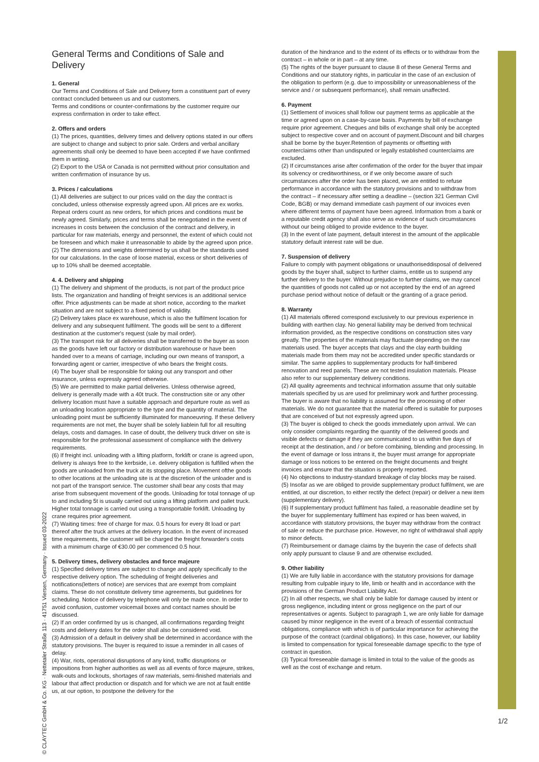© CLAYTEC GmbH & Co. KG · Nettetaler Straße 113 · 41751 Viersen, Germany · Issued 03-2022
General Terms and Conditions of Sale and Delivery
1. General
Our Terms and Conditions of Sale and Delivery form a constituent part of every contract concluded between us and our customers.
Terms and conditions or counter-confirmations by the customer require our express confirmation in order to take effect.
2. Offers and orders
(1) The prices, quantities, delivery times and delivery options stated in our offers are subject to change and subject to prior sale. Orders and verbal ancillary agreements shall only be deemed to have been accepted if we have confirmed them in writing.
(2) Export to the USA or Canada is not permitted without prior consultation and written confirmation of insurance by us.
3. Prices / calculations
(1) All deliveries are subject to our prices valid on the day the contract is concluded, unless otherwise expressly agreed upon. All prices are ex works. Repeat orders count as new orders, for which prices and conditions must be newly agreed. Similarly, prices and terms shall be renegotiated in the event of increases in costs between the conclusion of the contract and delivery, in particular for raw materials, energy and personnel, the extent of which could not be foreseen and which make it unreasonable to abide by the agreed upon price.
(2) The dimensions and weights determined by us shall be the standards used for our calculations. In the case of loose material, excess or short deliveries of up to 10% shall be deemed acceptable.
4. 4. Delivery and shipping
(1) The delivery and shipment of the products, is not part of the product price lists. The organization and handling of freight services is an additional service offer. Price adjustments can be made at short notice, according to the market situation and are not subject to a fixed period of validity.
(2) Delivery takes place ex warehouse, which is also the fulfilment location for delivery and any subsequent fulfilment. The goods will be sent to a different destination at the customer's request (sale by mail order).
(3) The transport risk for all deliveries shall be transferred to the buyer as soon as the goods have left our factory or distribution warehouse or have been handed over to a means of carriage, including our own means of transport, a forwarding agent or carrier, irrespective of who bears the freight costs.
(4) The buyer shall be responsible for taking out any transport and other insurance, unless expressly agreed otherwise.
(5) We are permitted to make partial deliveries. Unless otherwise agreed, delivery is generally made with a 40t truck. The construction site or any other delivery location must have a suitable approach and departure route as well as an unloading location appropriate to the type and the quantity of material. The unloading point must be sufficiently illuminated for manoeuvring. If these delivery requirements are not met, the buyer shall be solely liablein full for all resulting delays, costs and damages. In case of doubt, the delivery truck driver on site is responsible for the professional assessment of compliance with the delivery requirements.
(6) If freight incl. unloading with a lifting platform, forklift or crane is agreed upon, delivery is always free to the kerbside, i.e. delivery obligation is fulfilled when the goods are unloaded from the truck at its stopping place. Movement ofthe goods to other locations at the unloading site is at the discretion of the unloader and is not part of the transport service. The customer shall bear any costs that may arise from subsequent movement of the goods. Unloading for total tonnage of up to and including 5t is usually carried out using a lifting platform and pallet truck. Higher total tonnage is carried out using a transportable forklift. Unloading by crane requires prior agreement.
(7) Waiting times: free of charge for max. 0.5 hours for every 8t load or part thereof after the truck arrives at the delivery location. In the event of increased time requirements, the customer will be charged the freight forwarder's costs with a minimum charge of €30.00 per commenced 0.5 hour.
5. Delivery times, delivery obstacles and force majeure
(1) Specified delivery times are subject to change and apply specifically to the respective delivery option. The scheduling of freight deliveries and notifications(letters of notice) are services that are exempt from complaint claims. These do not constitute delivery time agreements, but guidelines for scheduling. Notice of delivery by telephone will only be made once. In order to avoid confusion, customer voicemail boxes and contact names should be discussed.
(2) If an order confirmed by us is changed, all confirmations regarding freight costs and delivery dates for the order shall also be considered void.
(3) Admission of a default in delivery shall be determined in accordance with the statutory provisions. The buyer is required to issue a reminder in all cases of delay.
(4) War, riots, operational disruptions of any kind, traffic disruptions or impositions from higher authorities as well as all events of force majeure, strikes, walk-outs and lockouts, shortages of raw materials, semi-finished materials and labour that affect production or dispatch and for which we are not at fault entitle us, at our option, to postpone the delivery for the
duration of the hindrance and to the extent of its effects or to withdraw from the contract – in whole or in part – at any time.
(5) The rights of the buyer pursuant to clause 8 of these General Terms and Conditions and our statutory rights, in particular in the case of an exclusion of the obligation to perform (e.g. due to impossibility or unreasonableness of the service and / or subsequent performance), shall remain unaffected.
6. Payment
(1) Settlement of invoices shall follow our payment terms as applicable at the time or agreed upon on a case-by-case basis. Payments by bill of exchange require prior agreement. Cheques and bills of exchange shall only be accepted subject to respective cover and on account of payment.Discount and bill charges shall be borne by the buyer.Retention of payments or offsetting with counterclaims other than undisputed or legally established counterclaims are excluded.
(2) If circumstances arise after confirmation of the order for the buyer that impair its solvency or creditworthiness, or if we only become aware of such circumstances after the order has been placed, we are entitled to refuse performance in accordance with the statutory provisions and to withdraw from the contract – if necessary after setting a deadline – (section 321 German Civil Code, BGB) or may demand immediate cash payment of our invoices even where different terms of payment have been agreed. Information from a bank or a reputable credit agency shall also serve as evidence of such circumstances without our being obliged to provide evidence to the buyer.
(3) In the event of late payment, default interest in the amount of the applicable statutory default interest rate will be due.
7. Suspension of delivery
Failure to comply with payment obligations or unauthoriseddisposal of delivered goods by the buyer shall, subject to further claims, entitle us to suspend any further delivery to the buyer. Without prejudice to further claims, we may cancel the quantities of goods not called up or not accepted by the end of an agreed purchase period without notice of default or the granting of a grace period.
8. Warranty
(1) All materials offered correspond exclusively to our previous experience in building with earthen clay. No general liability may be derived from technical information provided, as the respective conditions on construction sites vary greatly. The properties of the materials may fluctuate depending on the raw materials used. The buyer accepts that clays and the clay earth building materials made from them may not be accredited under specific standards or similar. The same applies to supplementary products for half-timbered renovation and reed panels. These are not tested insulation materials. Please also refer to our supplementary delivery conditions.
(2) All quality agreements and technical information assume that only suitable materials specified by us are used for preliminary work and further processing. The buyer is aware that no liability is assumed for the processing of other materials. We do not guarantee that the material offered is suitable for purposes that are conceived of but not expressly agreed upon.
(3) The buyer is obliged to check the goods immediately upon arrival. We can only consider complaints regarding the quantity of the delivered goods and visible defects or damage if they are communicated to us within five days of receipt at the destination, and / or before combining, blending and processing. In the event of damage or loss intrans it, the buyer must arrange for appropriate damage or loss notices to be entered on the freight documents and freight invoices and ensure that the situation is properly reported.
(4) No objections to industry-standard breakage of clay blocks may be raised.
(5) Insofar as we are obliged to provide supplementary product fulfilment, we are entitled, at our discretion, to either rectify the defect (repair) or deliver a new item (supplementary delivery).
(6) If supplementary product fulfilment has failed, a reasonable deadline set by the buyer for supplementary fulfilment has expired or has been waived, in accordance with statutory provisions, the buyer may withdraw from the contract of sale or reduce the purchase price. However, no right of withdrawal shall apply to minor defects.
(7) Reimbursement or damage claims by the buyerin the case of defects shall only apply pursuant to clause 9 and are otherwise excluded.
9. Other liability
(1) We are fully liable in accordance with the statutory provisions for damage resulting from culpable injury to life, limb or health and in accordance with the provisions of the German Product Liability Act.
(2) In all other respects, we shall only be liable for damage caused by intent or gross negligence, including intent or gross negligence on the part of our representatives or agents. Subject to paragraph 1, we are only liable for damage caused by minor negligence in the event of a breach of essential contractual obligations, compliance with which is of particular importance for achieving the purpose of the contract (cardinal obligations). In this case, however, our liability is limited to compensation for typical foreseeable damage specific to the type of contract in question.
(3) Typical foreseeable damage is limited in total to the value of the goods as well as the cost of exchange and return.
1/2